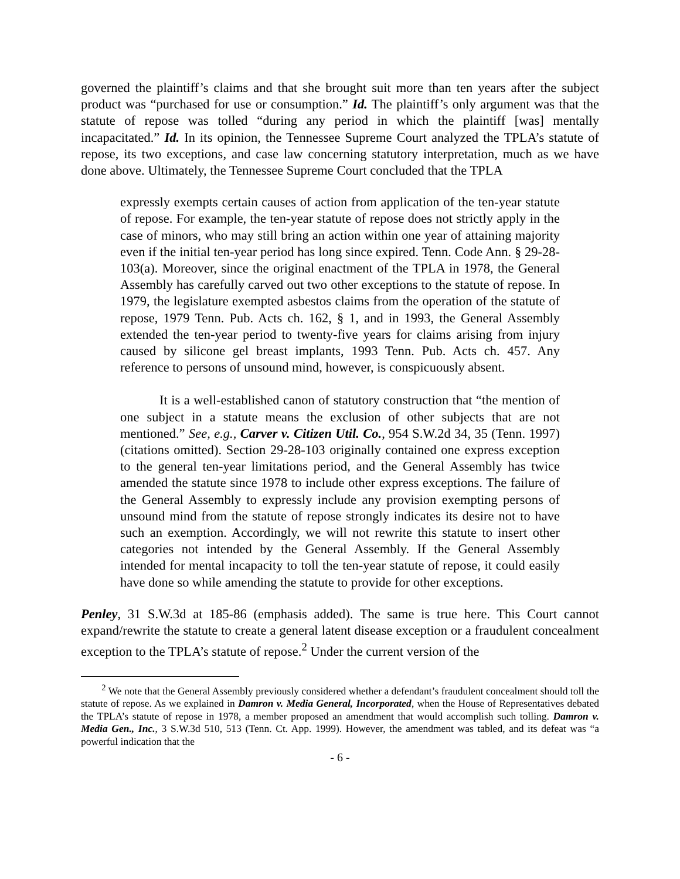governed the plaintiff’s claims and that she brought suit more than ten years after the subject product was “purchased for use or consumption.” Id. The plaintiff’s only argument was that the statute of repose was tolled “during any period in which the plaintiff [was] mentally incapacitated.” Id. In its opinion, the Tennessee Supreme Court analyzed the TPLA’s statute of repose, its two exceptions, and case law concerning statutory interpretation, much as we have done above. Ultimately, the Tennessee Supreme Court concluded that the TPLA
expressly exempts certain causes of action from application of the ten-year statute of repose. For example, the ten-year statute of repose does not strictly apply in the case of minors, who may still bring an action within one year of attaining majority even if the initial ten-year period has long since expired. Tenn. Code Ann. § 29-28-103(a). Moreover, since the original enactment of the TPLA in 1978, the General Assembly has carefully carved out two other exceptions to the statute of repose. In 1979, the legislature exempted asbestos claims from the operation of the statute of repose, 1979 Tenn. Pub. Acts ch. 162, § 1, and in 1993, the General Assembly extended the ten-year period to twenty-five years for claims arising from injury caused by silicone gel breast implants, 1993 Tenn. Pub. Acts ch. 457. Any reference to persons of unsound mind, however, is conspicuously absent.
It is a well-established canon of statutory construction that “the mention of one subject in a statute means the exclusion of other subjects that are not mentioned.” See, e.g., Carver v. Citizen Util. Co., 954 S.W.2d 34, 35 (Tenn. 1997) (citations omitted). Section 29-28-103 originally contained one express exception to the general ten-year limitations period, and the General Assembly has twice amended the statute since 1978 to include other express exceptions. The failure of the General Assembly to expressly include any provision exempting persons of unsound mind from the statute of repose strongly indicates its desire not to have such an exemption. Accordingly, we will not rewrite this statute to insert other categories not intended by the General Assembly. If the General Assembly intended for mental incapacity to toll the ten-year statute of repose, it could easily have done so while amending the statute to provide for other exceptions.
Penley, 31 S.W.3d at 185-86 (emphasis added). The same is true here. This Court cannot expand/rewrite the statute to create a general latent disease exception or a fraudulent concealment exception to the TPLA’s statute of repose.<sup>2</sup> Under the current version of the
<sup>2</sup> We note that the General Assembly previously considered whether a defendant’s fraudulent concealment should toll the statute of repose. As we explained in Damron v. Media General, Incorporated, when the House of Representatives debated the TPLA’s statute of repose in 1978, a member proposed an amendment that would accomplish such tolling. Damron v. Media Gen., Inc., 3 S.W.3d 510, 513 (Tenn. Ct. App. 1999). However, the amendment was tabled, and its defeat was “a powerful indication that the
- 6 -